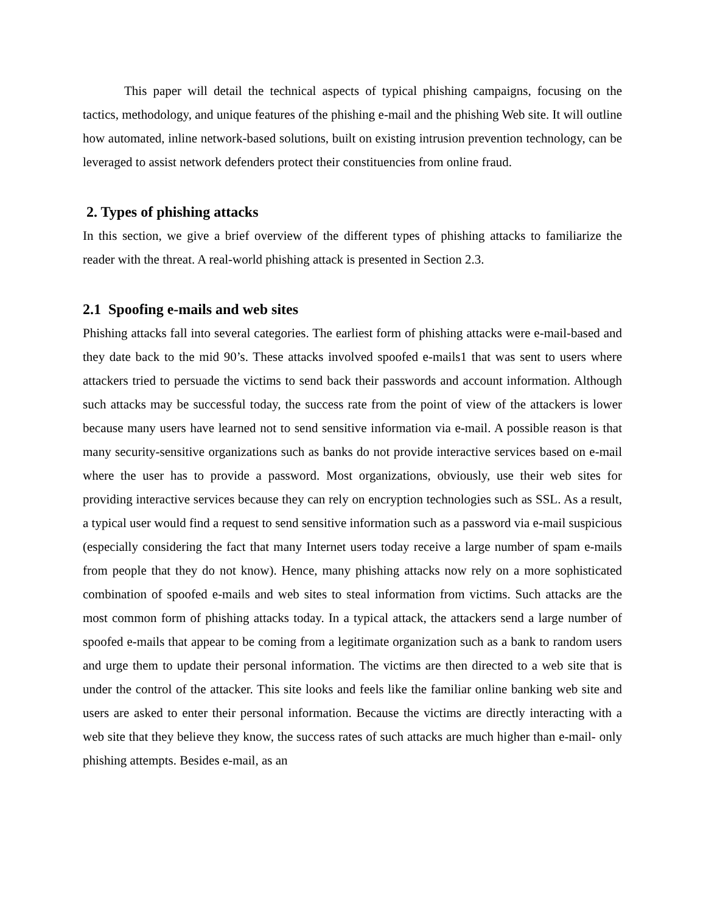This paper will detail the technical aspects of typical phishing campaigns, focusing on the tactics, methodology, and unique features of the phishing e-mail and the phishing Web site. It will outline how automated, inline network-based solutions, built on existing intrusion prevention technology, can be leveraged to assist network defenders protect their constituencies from online fraud.
2. Types of phishing attacks
In this section, we give a brief overview of the different types of phishing attacks to familiarize the reader with the threat. A real-world phishing attack is presented in Section 2.3.
2.1 Spoofing e-mails and web sites
Phishing attacks fall into several categories. The earliest form of phishing attacks were e-mail-based and they date back to the mid 90’s. These attacks involved spoofed e-mails1 that was sent to users where attackers tried to persuade the victims to send back their passwords and account information. Although such attacks may be successful today, the success rate from the point of view of the attackers is lower because many users have learned not to send sensitive information via e-mail. A possible reason is that many security-sensitive organizations such as banks do not provide interactive services based on e-mail where the user has to provide a password. Most organizations, obviously, use their web sites for providing interactive services because they can rely on encryption technologies such as SSL. As a result, a typical user would find a request to send sensitive information such as a password via e-mail suspicious (especially considering the fact that many Internet users today receive a large number of spam e-mails from people that they do not know). Hence, many phishing attacks now rely on a more sophisticated combination of spoofed e-mails and web sites to steal information from victims. Such attacks are the most common form of phishing attacks today. In a typical attack, the attackers send a large number of spoofed e-mails that appear to be coming from a legitimate organization such as a bank to random users and urge them to update their personal information. The victims are then directed to a web site that is under the control of the attacker. This site looks and feels like the familiar online banking web site and users are asked to enter their personal information. Because the victims are directly interacting with a web site that they believe they know, the success rates of such attacks are much higher than e-mail- only phishing attempts. Besides e-mail, as an